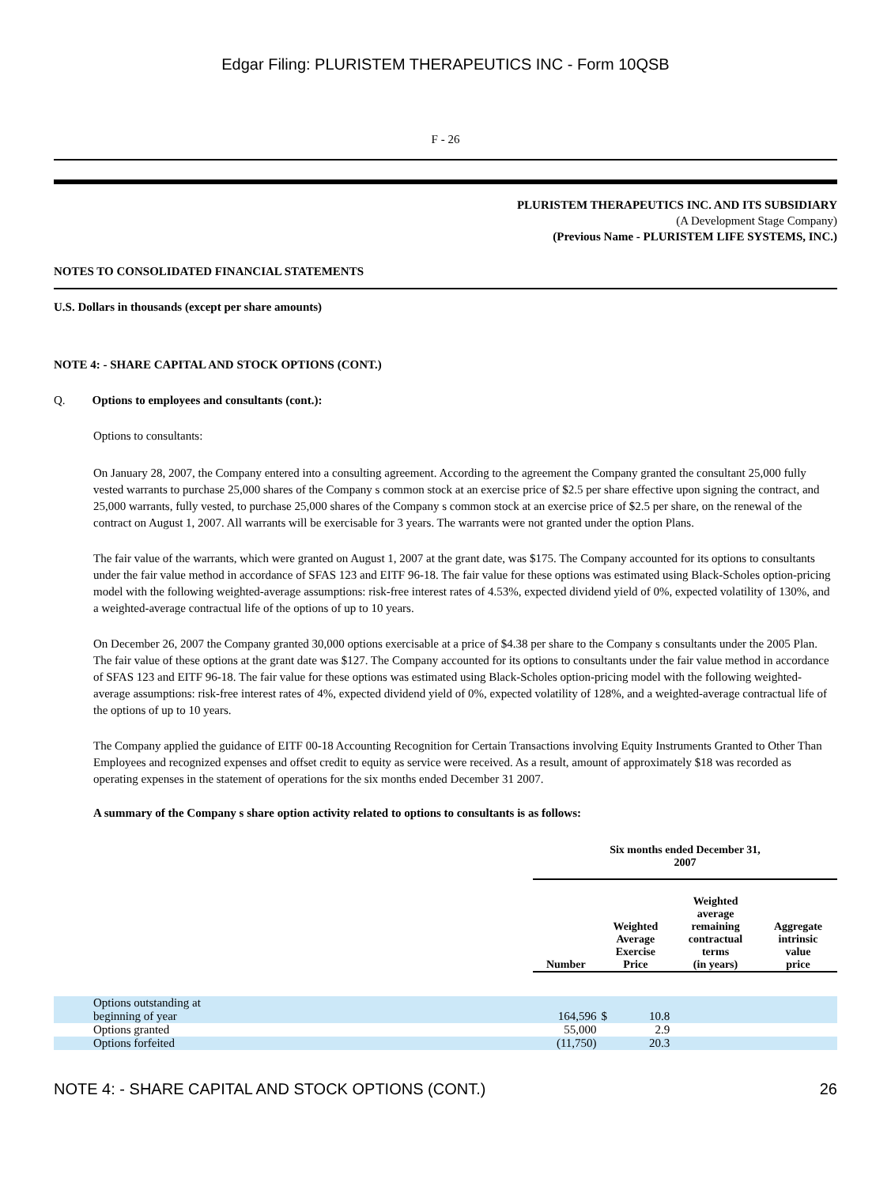Edgar Filing: PLURISTEM THERAPEUTICS INC - Form 10QSB
F - 26
PLURISTEM THERAPEUTICS INC. AND ITS SUBSIDIARY
(A Development Stage Company)
(Previous Name - PLURISTEM LIFE SYSTEMS, INC.)
NOTES TO CONSOLIDATED FINANCIAL STATEMENTS
U.S. Dollars in thousands (except per share amounts)
NOTE 4: - SHARE CAPITAL AND STOCK OPTIONS (CONT.)
Q. Options to employees and consultants (cont.):
Options to consultants:
On January 28, 2007, the Company entered into a consulting agreement. According to the agreement the Company granted the consultant 25,000 fully vested warrants to purchase 25,000 shares of the Company s common stock at an exercise price of $2.5 per share effective upon signing the contract, and 25,000 warrants, fully vested, to purchase 25,000 shares of the Company s common stock at an exercise price of $2.5 per share, on the renewal of the contract on August 1, 2007. All warrants will be exercisable for 3 years. The warrants were not granted under the option Plans.
The fair value of the warrants, which were granted on August 1, 2007 at the grant date, was $175. The Company accounted for its options to consultants under the fair value method in accordance of SFAS 123 and EITF 96-18. The fair value for these options was estimated using Black-Scholes option-pricing model with the following weighted-average assumptions: risk-free interest rates of 4.53%, expected dividend yield of 0%, expected volatility of 130%, and a weighted-average contractual life of the options of up to 10 years.
On December 26, 2007 the Company granted 30,000 options exercisable at a price of $4.38 per share to the Company s consultants under the 2005 Plan. The fair value of these options at the grant date was $127. The Company accounted for its options to consultants under the fair value method in accordance of SFAS 123 and EITF 96-18. The fair value for these options was estimated using Black-Scholes option-pricing model with the following weighted-average assumptions: risk-free interest rates of 4%, expected dividend yield of 0%, expected volatility of 128%, and a weighted-average contractual life of the options of up to 10 years.
The Company applied the guidance of EITF 00-18 Accounting Recognition for Certain Transactions involving Equity Instruments Granted to Other Than Employees and recognized expenses and offset credit to equity as service were received. As a result, amount of approximately $18 was recorded as operating expenses in the statement of operations for the six months ended December 31 2007.
A summary of the Company s share option activity related to options to consultants is as follows:
| | Six months ended December 31, 2007 | | | | |
| --- | --- | --- | --- | --- | --- |
| | Number | Weighted Average Exercise Price | | Weighted average remaining contractual terms (in years) | Aggregate intrinsic value price |
| Options outstanding at beginning of year | 164,596 | $ | 10.8 | | |
| Options granted | 55,000 | | 2.9 | | |
| Options forfeited | (11,750) | | 20.3 | | |
NOTE 4: - SHARE CAPITAL AND STOCK OPTIONS (CONT.) 26